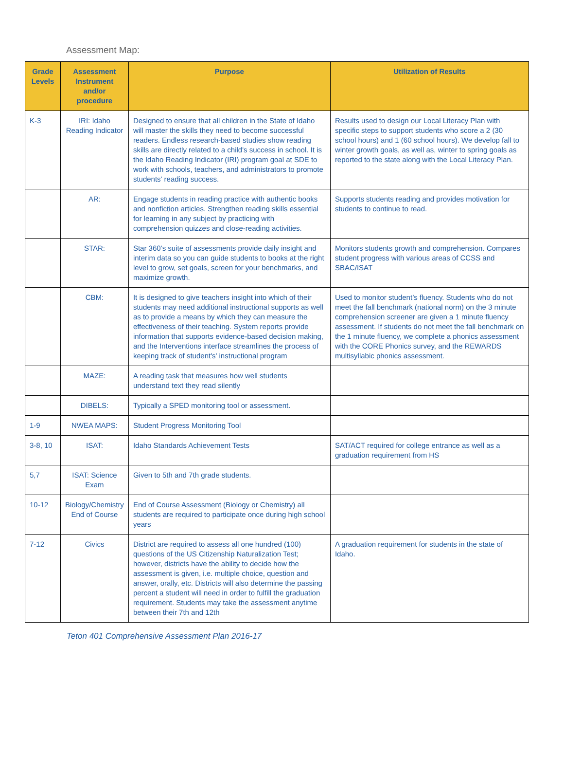Assessment Map:
| Grade Levels | Assessment Instrument and/or procedure | Purpose | Utilization of Results |
| --- | --- | --- | --- |
| K-3 | IRI: Idaho Reading Indicator | Designed to ensure that all children in the State of Idaho will master the skills they need to become successful readers. Endless research-based studies show reading skills are directly related to a child's success in school. It is the Idaho Reading Indicator (IRI) program goal at SDE to work with schools, teachers, and administrators to promote students' reading success. | Results used to design our Local Literacy Plan with specific steps to support students who score a 2 (30 school hours) and 1 (60 school hours). We develop fall to winter growth goals, as well as, winter to spring goals as reported to the state along with the Local Literacy Plan. |
| | AR: | Engage students in reading practice with authentic books and nonfiction articles. Strengthen reading skills essential for learning in any subject by practicing with comprehension quizzes and close-reading activities. | Supports students reading and provides motivation for students to continue to read. |
| | STAR: | Star 360’s suite of assessments provide daily insight and interim data so you can guide students to books at the right level to grow, set goals, screen for your benchmarks, and maximize growth. | Monitors students growth and comprehension. Compares student progress with various areas of CCSS and SBAC/ISAT |
| | CBM: | It is designed to give teachers insight into which of their students may need additional instructional supports as well as to provide a means by which they can measure the effectiveness of their teaching. System reports provide information that supports evidence-based decision making, and the Interventions interface streamlines the process of keeping track of student's' instructional program | Used to monitor student’s fluency. Students who do not meet the fall benchmark (national norm) on the 3 minute comprehension screener are given a 1 minute fluency assessment. If students do not meet the fall benchmark on the 1 minute fluency, we complete a phonics assessment with the CORE Phonics survey, and the REWARDS multisyllabic phonics assessment. |
| | MAZE: | A reading task that measures how well students understand text they read silently | |
| | DIBELS: | Typically a SPED monitoring tool or assessment. | |
| 1-9 | NWEA MAPS: | Student Progress Monitoring Tool | |
| 3-8, 10 | ISAT: | Idaho Standards Achievement Tests | SAT/ACT required for college entrance as well as a graduation requirement from HS |
| 5,7 | ISAT: Science Exam | Given to 5th and 7th grade students. | |
| 10-12 | Biology/Chemistry End of Course | End of Course Assessment (Biology or Chemistry) all students are required to participate once during high school years | |
| 7-12 | Civics | District are required to assess all one hundred (100) questions of the US Citizenship Naturalization Test; however, districts have the ability to decide how the assessment is given, i.e. multiple choice, question and answer, orally, etc. Districts will also determine the passing percent a student will need in order to fulfill the graduation requirement. Students may take the assessment anytime between their 7th and 12th | A graduation requirement for students in the state of Idaho. |
Teton 401 Comprehensive Assessment Plan 2016-17